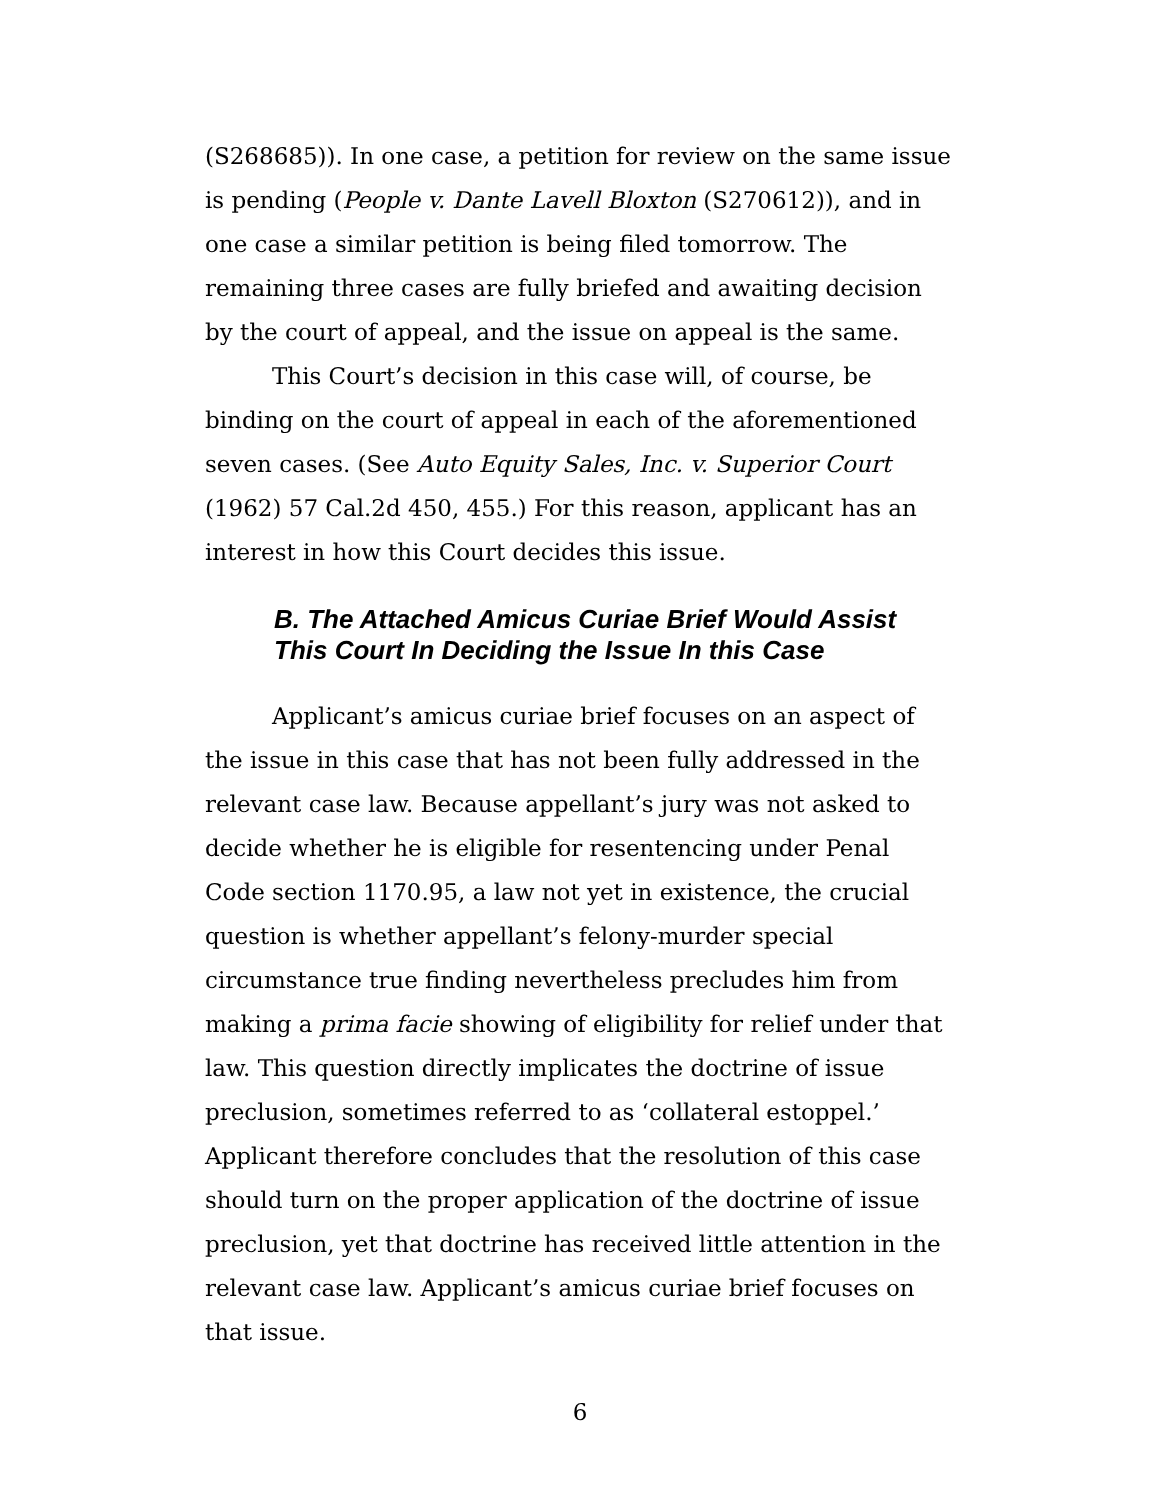(S268685)). In one case, a petition for review on the same issue is pending (People v. Dante Lavell Bloxton (S270612)), and in one case a similar petition is being filed tomorrow. The remaining three cases are fully briefed and awaiting decision by the court of appeal, and the issue on appeal is the same.
This Court’s decision in this case will, of course, be binding on the court of appeal in each of the aforementioned seven cases. (See Auto Equity Sales, Inc. v. Superior Court (1962) 57 Cal.2d 450, 455.) For this reason, applicant has an interest in how this Court decides this issue.
B. The Attached Amicus Curiae Brief Would Assist This Court In Deciding the Issue In this Case
Applicant’s amicus curiae brief focuses on an aspect of the issue in this case that has not been fully addressed in the relevant case law. Because appellant’s jury was not asked to decide whether he is eligible for resentencing under Penal Code section 1170.95, a law not yet in existence, the crucial question is whether appellant’s felony-murder special circumstance true finding nevertheless precludes him from making a prima facie showing of eligibility for relief under that law. This question directly implicates the doctrine of issue preclusion, sometimes referred to as ‘collateral estoppel.’ Applicant therefore concludes that the resolution of this case should turn on the proper application of the doctrine of issue preclusion, yet that doctrine has received little attention in the relevant case law. Applicant’s amicus curiae brief focuses on that issue.
6